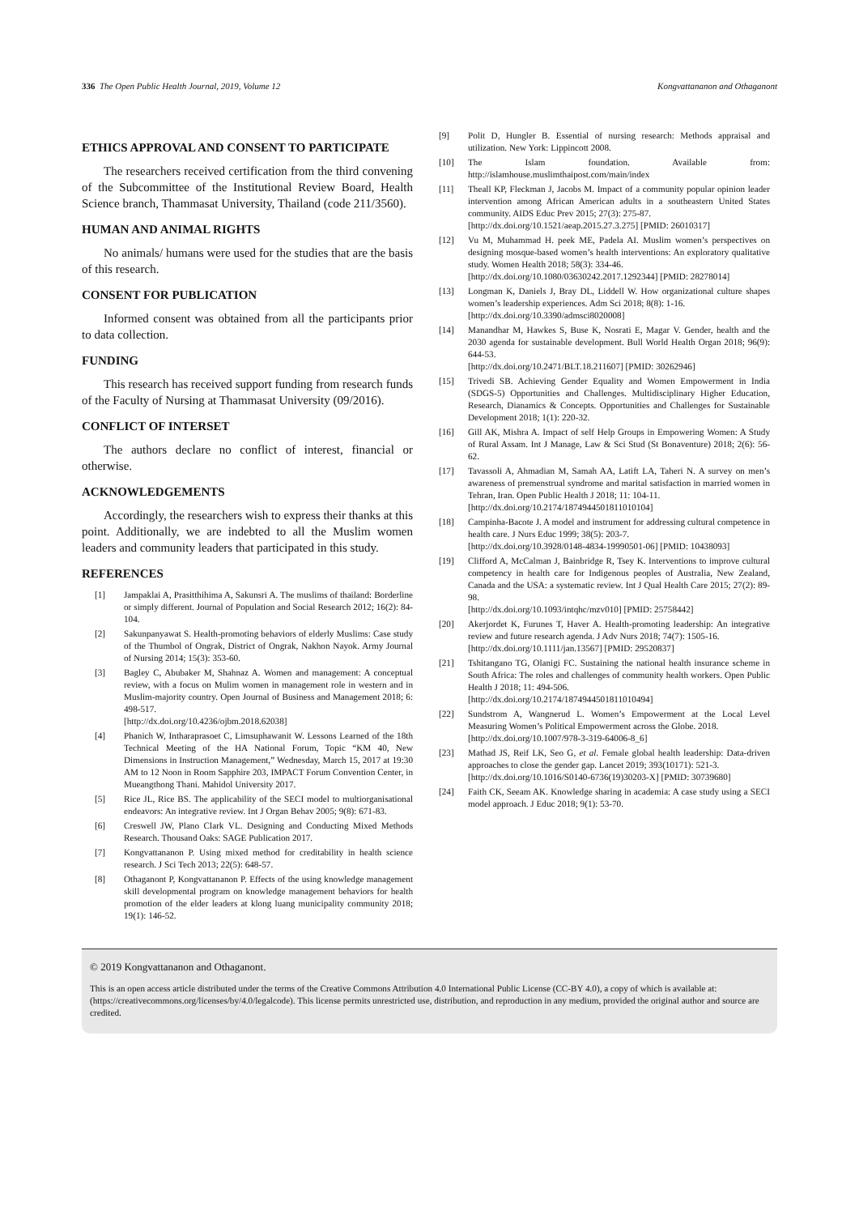336 The Open Public Health Journal, 2019, Volume 12 Kongvattananon and Othaganont
ETHICS APPROVAL AND CONSENT TO PARTICIPATE
The researchers received certification from the third convening of the Subcommittee of the Institutional Review Board, Health Science branch, Thammasat University, Thailand (code 211/3560).
HUMAN AND ANIMAL RIGHTS
No animals/ humans were used for the studies that are the basis of this research.
CONSENT FOR PUBLICATION
Informed consent was obtained from all the participants prior to data collection.
FUNDING
This research has received support funding from research funds of the Faculty of Nursing at Thammasat University (09/2016).
CONFLICT OF INTERSET
The authors declare no conflict of interest, financial or otherwise.
ACKNOWLEDGEMENTS
Accordingly, the researchers wish to express their thanks at this point. Additionally, we are indebted to all the Muslim women leaders and community leaders that participated in this study.
REFERENCES
[1] Jampaklai A, Prasitthihima A, Sakunsri A. The muslims of thailand: Borderline or simply different. Journal of Population and Social Research 2012; 16(2): 84-104.
[2] Sakunpanyawat S. Health-promoting behaviors of elderly Muslims: Case study of the Thumbol of Ongrak, District of Ongrak, Nakhon Nayok. Army Journal of Nursing 2014; 15(3): 353-60.
[3] Bagley C, Abubaker M, Shahnaz A. Women and management: A conceptual review, with a focus on Mulim women in management role in western and in Muslim-majority country. Open Journal of Business and Management 2018; 6: 498-517.
[http://dx.doi.org/10.4236/ojbm.2018.62038]
[4] Phanich W, Intharaprasoet C, Limsuphawanit W. Lessons Learned of the 18th Technical Meeting of the HA National Forum, Topic “KM 40, New Dimensions in Instruction Management,” Wednesday, March 15, 2017 at 19:30 AM to 12 Noon in Room Sapphire 203, IMPACT Forum Convention Center, in Mueangthong Thani. Mahidol University 2017.
[5] Rice JL, Rice BS. The applicability of the SECI model to multiorganisational endeavors: An integrative review. Int J Organ Behav 2005; 9(8): 671-83.
[6] Creswell JW, Plano Clark VL. Designing and Conducting Mixed Methods Research. Thousand Oaks: SAGE Publication 2017.
[7] Kongvattananon P. Using mixed method for creditability in health science research. J Sci Tech 2013; 22(5): 648-57.
[8] Othaganont P, Kongvattananon P. Effects of the using knowledge management skill developmental program on knowledge management behaviors for health promotion of the elder leaders at klong luang municipality community 2018; 19(1): 146-52.
[9] Polit D, Hungler B. Essential of nursing research: Methods appraisal and utilization. New York: Lippincott 2008.
[10] The Islam foundation. Available from: http://islamhouse.muslimthaipost.com/main/index
[11] Theall KP, Fleckman J, Jacobs M. Impact of a community popular opinion leader intervention among African American adults in a southeastern United States community. AIDS Educ Prev 2015; 27(3): 275-87.
[http://dx.doi.org/10.1521/aeap.2015.27.3.275] [PMID: 26010317]
[12] Vu M, Muhammad H. peek ME, Padela AI. Muslim women’s perspectives on designing mosque-based women’s health interventions: An exploratory qualitative study. Women Health 2018; 58(3): 334-46.
[http://dx.doi.org/10.1080/03630242.2017.1292344] [PMID: 28278014]
[13] Longman K, Daniels J, Bray DL, Liddell W. How organizational culture shapes women’s leadership experiences. Adm Sci 2018; 8(8): 1-16.
[http://dx.doi.org/10.3390/admsci8020008]
[14] Manandhar M, Hawkes S, Buse K, Nosrati E, Magar V. Gender, health and the 2030 agenda for sustainable development. Bull World Health Organ 2018; 96(9): 644-53.
[http://dx.doi.org/10.2471/BLT.18.211607] [PMID: 30262946]
[15] Trivedi SB. Achieving Gender Equality and Women Empowerment in India (SDGS-5) Opportunities and Challenges. Multidisciplinary Higher Education, Research, Dianamics & Concepts. Opportunities and Challenges for Sustainable Development 2018; 1(1): 220-32.
[16] Gill AK, Mishra A. Impact of self Help Groups in Empowering Women: A Study of Rural Assam. Int J Manage, Law & Sci Stud (St Bonaventure) 2018; 2(6): 56-62.
[17] Tavassoli A, Ahmadian M, Samah AA, Latift LA, Taheri N. A survey on men’s awareness of premenstrual syndrome and marital satisfaction in married women in Tehran, Iran. Open Public Health J 2018; 11: 104-11.
[http://dx.doi.org/10.2174/1874944501811010104]
[18] Campinha-Bacote J. A model and instrument for addressing cultural competence in health care. J Nurs Educ 1999; 38(5): 203-7.
[http://dx.doi.org/10.3928/0148-4834-19990501-06] [PMID: 10438093]
[19] Clifford A, McCalman J, Bainbridge R, Tsey K. Interventions to improve cultural competency in health care for Indigenous peoples of Australia, New Zealand, Canada and the USA: a systematic review. Int J Qual Health Care 2015; 27(2): 89-98.
[http://dx.doi.org/10.1093/intqhc/mzv010] [PMID: 25758442]
[20] Akerjordet K, Furunes T, Haver A. Health-promoting leadership: An integrative review and future research agenda. J Adv Nurs 2018; 74(7): 1505-16.
[http://dx.doi.org/10.1111/jan.13567] [PMID: 29520837]
[21] Tshitangano TG, Olanigi FC. Sustaining the national health insurance scheme in South Africa: The roles and challenges of community health workers. Open Public Health J 2018; 11: 494-506.
[http://dx.doi.org/10.2174/1874944501811010494]
[22] Sundstrom A, Wangnerud L. Women’s Empowerment at the Local Level Measuring Women’s Political Empowerment across the Globe. 2018.
[http://dx.doi.org/10.1007/978-3-319-64006-8_6]
[23] Mathad JS, Reif LK, Seo G, et al. Female global health leadership: Data-driven approaches to close the gender gap. Lancet 2019; 393(10171): 521-3.
[http://dx.doi.org/10.1016/S0140-6736(19)30203-X] [PMID: 30739680]
[24] Faith CK, Seeam AK. Knowledge sharing in academia: A case study using a SECI model approach. J Educ 2018; 9(1): 53-70.
© 2019 Kongvattananon and Othaganont.
This is an open access article distributed under the terms of the Creative Commons Attribution 4.0 International Public License (CC-BY 4.0), a copy of which is available at: (https://creativecommons.org/licenses/by/4.0/legalcode). This license permits unrestricted use, distribution, and reproduction in any medium, provided the original author and source are credited.